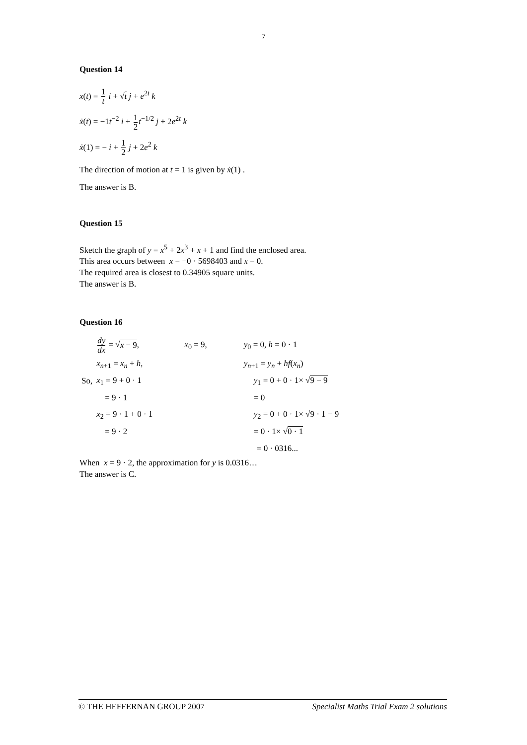7
Question 14
x(t) = 1 t i + √t j + e<sup>2t</sup> k
ẋ(t) = −1t<sup>−2</sup> i + 1 2 t<sup>−1/2</sup> j + 2e<sup>2t</sup> k
ẋ(1) = − i + 1 2 j + 2e<sup>2</sup> k
The direction of motion at t = 1 is given by ẋ(1) .
The answer is B.
Question 15
Sketch the graph of y = x<sup>5</sup> + 2x<sup>3</sup> + x + 1 and find the enclosed area.
This area occurs between x = −0 · 5698403 and x = 0.
The required area is closest to 0.34905 square units.
The answer is B.
Question 16
| | dy dx = √ x − 9 , | x<sub>0</sub> = 9, | y<sub>0</sub> = 0, h = 0 · 1 |
| | x<sub>n+1</sub> = x<sub>n</sub> + h , | | y<sub>n+1</sub> = y<sub>n</sub> + hf ( x<sub>n</sub> ) |
| So, | x<sub>1</sub> = 9 + 0 · 1 | | y<sub>1</sub> = 0 + 0 · 1× √ 9 − 9 |
| | = 9 · 1 | | = 0 |
| | x<sub>2</sub> = 9 · 1 + 0 · 1 | | y<sub>2</sub> = 0 + 0 · 1× √ 9 · 1 − 9 |
| | = 9 · 2 | | = 0 · 1× √ 0 · 1 |
| | | | = 0 · 0316... |
When x = 9 · 2, the approximation for y is 0.0316…
The answer is C.
© THE HEFFERNAN GROUP 2007 Specialist Maths Trial Exam 2 solutions